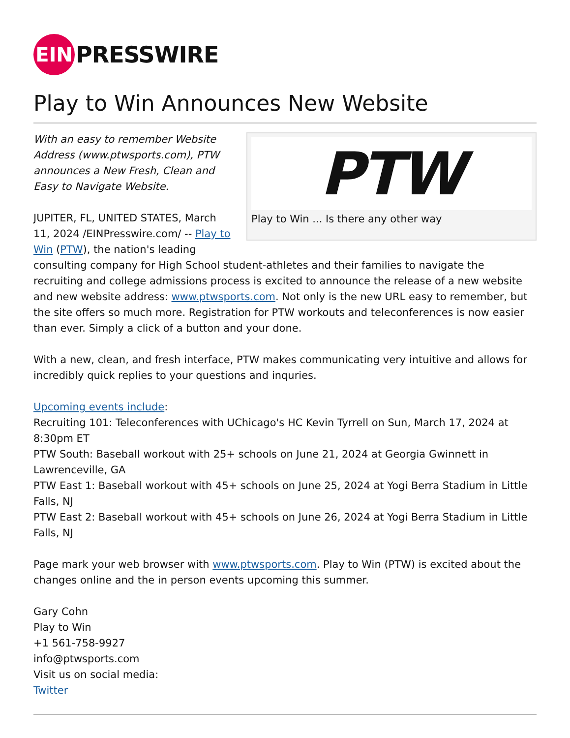EIN
PRESSWIRE
Play to Win Announces New Website
PTW
Play to Win ... Is there any other way
With an easy to remember Website Address (www.ptwsports.com), PTW announces a New Fresh, Clean and Easy to Navigate Website.
JUPITER, FL, UNITED STATES, March 11, 2024 /EINPresswire.com/ -- Play to Win (PTW), the nation's leading consulting company for High School student-athletes and their families to navigate the recruiting and college admissions process is excited to announce the release of a new website and new website address: www.ptwsports.com. Not only is the new URL easy to remember, but the site offers so much more. Registration for PTW workouts and teleconferences is now easier than ever. Simply a click of a button and your done.
With a new, clean, and fresh interface, PTW makes communicating very intuitive and allows for incredibly quick replies to your questions and inquries.
Upcoming events include:
Recruiting 101: Teleconferences with UChicago's HC Kevin Tyrrell on Sun, March 17, 2024 at 8:30pm ET
PTW South: Baseball workout with 25+ schools on June 21, 2024 at Georgia Gwinnett in Lawrenceville, GA
PTW East 1: Baseball workout with 45+ schools on June 25, 2024 at Yogi Berra Stadium in Little Falls, NJ
PTW East 2: Baseball workout with 45+ schools on June 26, 2024 at Yogi Berra Stadium in Little Falls, NJ
Page mark your web browser with www.ptwsports.com. Play to Win (PTW) is excited about the changes online and the in person events upcoming this summer.
Gary Cohn
Play to Win
+1 561-758-9927
info@ptwsports.com
Visit us on social media:
Twitter